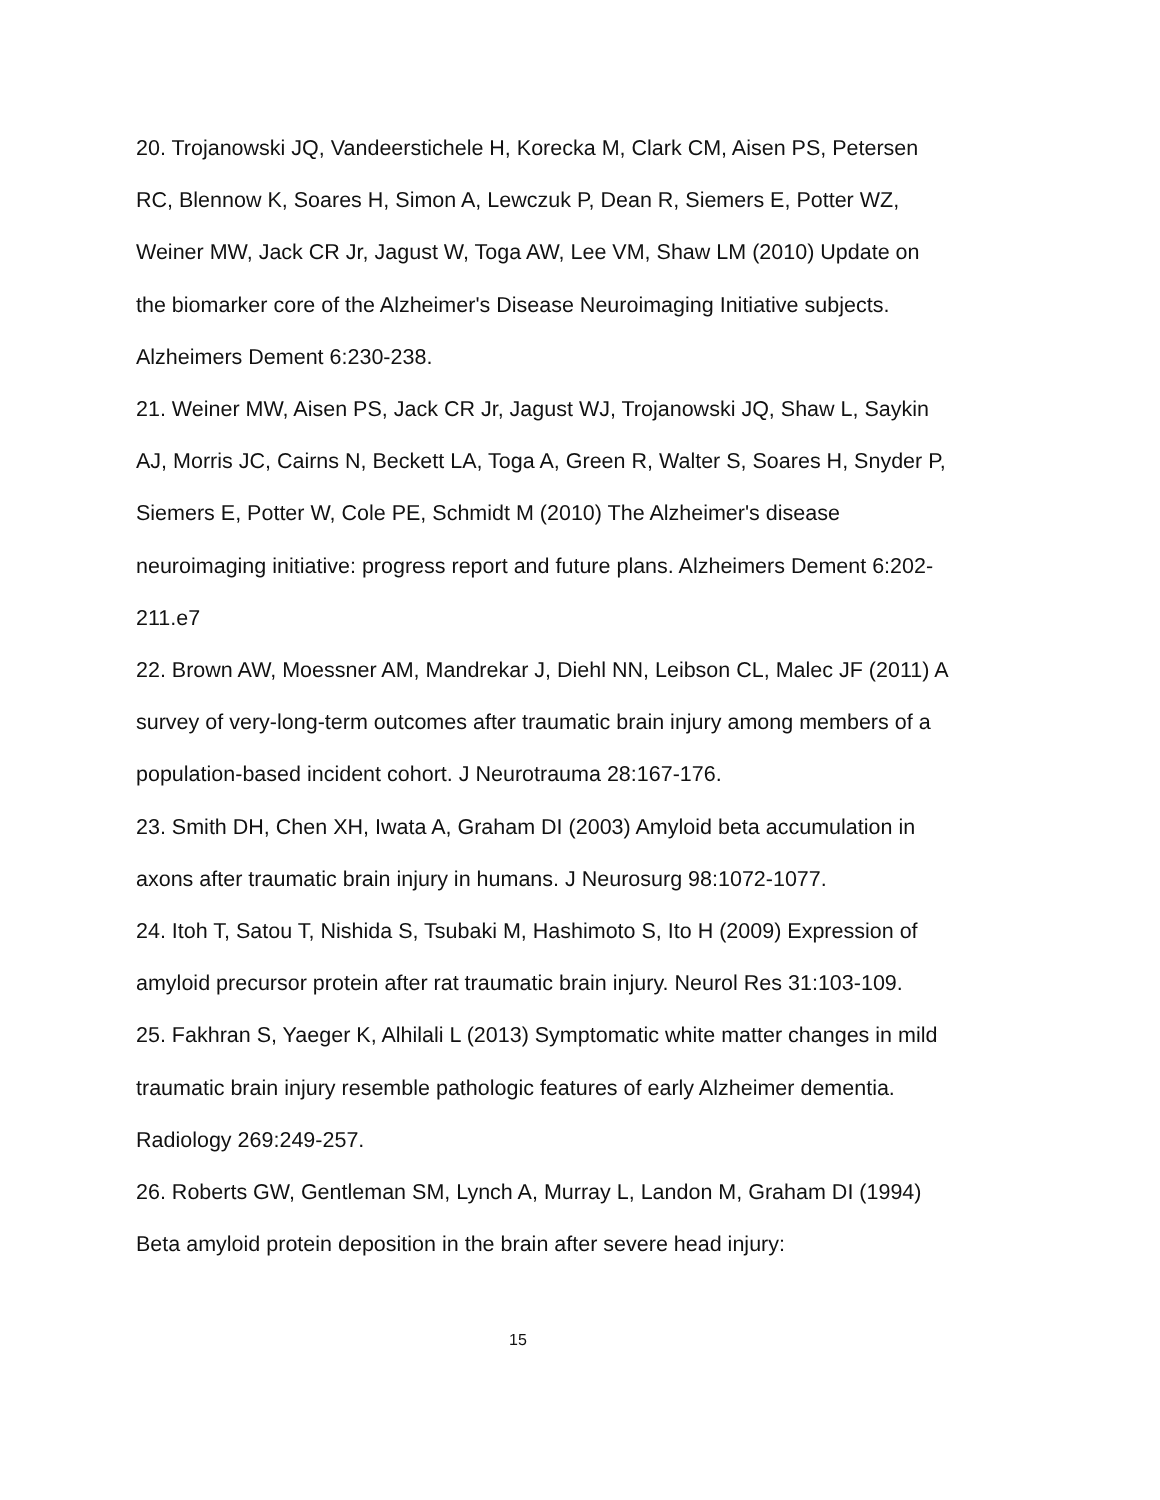20. Trojanowski JQ, Vandeerstichele H, Korecka M, Clark CM, Aisen PS, Petersen RC, Blennow K, Soares H, Simon A, Lewczuk P, Dean R, Siemers E, Potter WZ, Weiner MW, Jack CR Jr, Jagust W, Toga AW, Lee VM, Shaw LM (2010) Update on the biomarker core of the Alzheimer's Disease Neuroimaging Initiative subjects. Alzheimers Dement 6:230-238.
21. Weiner MW, Aisen PS, Jack CR Jr, Jagust WJ, Trojanowski JQ, Shaw L, Saykin AJ, Morris JC, Cairns N, Beckett LA, Toga A, Green R, Walter S, Soares H, Snyder P, Siemers E, Potter W, Cole PE, Schmidt M (2010) The Alzheimer's disease neuroimaging initiative: progress report and future plans. Alzheimers Dement 6:202-211.e7
22. Brown AW, Moessner AM, Mandrekar J, Diehl NN, Leibson CL, Malec JF (2011) A survey of very-long-term outcomes after traumatic brain injury among members of a population-based incident cohort. J Neurotrauma 28:167-176.
23. Smith DH, Chen XH, Iwata A, Graham DI (2003) Amyloid beta accumulation in axons after traumatic brain injury in humans. J Neurosurg 98:1072-1077.
24. Itoh T, Satou T, Nishida S, Tsubaki M, Hashimoto S, Ito H (2009) Expression of amyloid precursor protein after rat traumatic brain injury. Neurol Res 31:103-109.
25. Fakhran S, Yaeger K, Alhilali L (2013) Symptomatic white matter changes in mild traumatic brain injury resemble pathologic features of early Alzheimer dementia. Radiology 269:249-257.
26. Roberts GW, Gentleman SM, Lynch A, Murray L, Landon M, Graham DI (1994) Beta amyloid protein deposition in the brain after severe head injury:
15